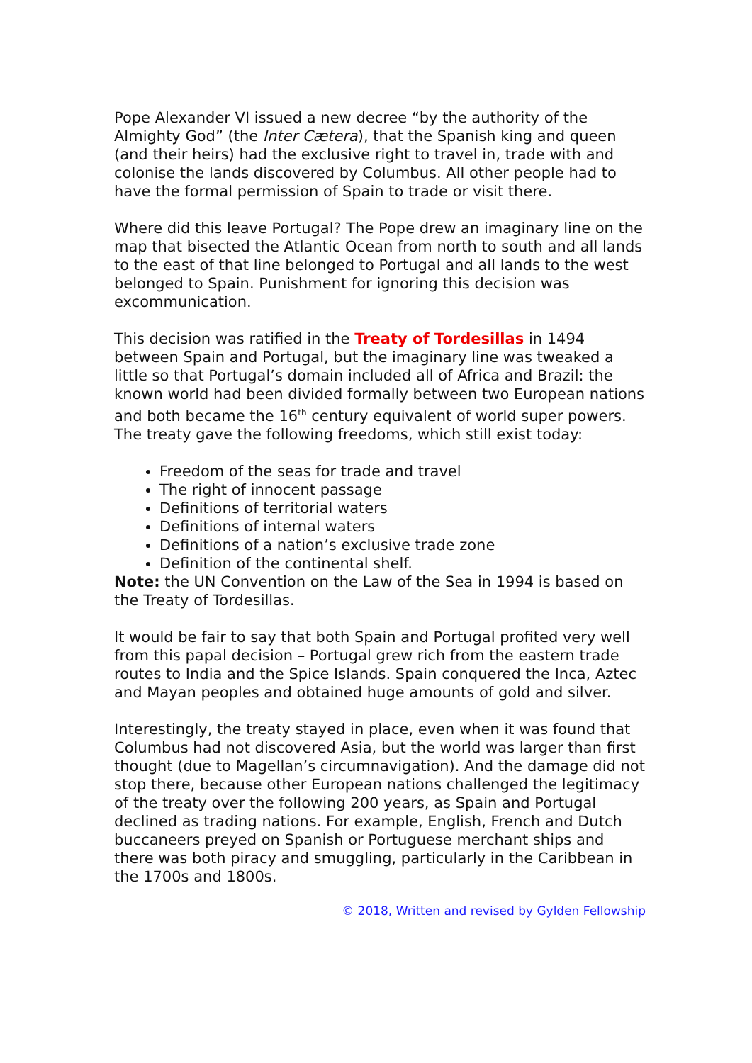Pope Alexander VI issued a new decree “by the authority of the Almighty God” (the Inter Cætera), that the Spanish king and queen (and their heirs) had the exclusive right to travel in, trade with and colonise the lands discovered by Columbus. All other people had to have the formal permission of Spain to trade or visit there.
Where did this leave Portugal? The Pope drew an imaginary line on the map that bisected the Atlantic Ocean from north to south and all lands to the east of that line belonged to Portugal and all lands to the west belonged to Spain. Punishment for ignoring this decision was excommunication.
This decision was ratified in the Treaty of Tordesillas in 1494 between Spain and Portugal, but the imaginary line was tweaked a little so that Portugal’s domain included all of Africa and Brazil: the known world had been divided formally between two European nations and both became the 16<sup>th</sup> century equivalent of world super powers. The treaty gave the following freedoms, which still exist today:
Freedom of the seas for trade and travel
The right of innocent passage
Definitions of territorial waters
Definitions of internal waters
Definitions of a nation’s exclusive trade zone
Definition of the continental shelf.
Note: the UN Convention on the Law of the Sea in 1994 is based on the Treaty of Tordesillas.
It would be fair to say that both Spain and Portugal profited very well from this papal decision – Portugal grew rich from the eastern trade routes to India and the Spice Islands. Spain conquered the Inca, Aztec and Mayan peoples and obtained huge amounts of gold and silver.
Interestingly, the treaty stayed in place, even when it was found that Columbus had not discovered Asia, but the world was larger than first thought (due to Magellan’s circumnavigation). And the damage did not stop there, because other European nations challenged the legitimacy of the treaty over the following 200 years, as Spain and Portugal declined as trading nations. For example, English, French and Dutch buccaneers preyed on Spanish or Portuguese merchant ships and there was both piracy and smuggling, particularly in the Caribbean in the 1700s and 1800s.
© 2018, Written and revised by Gylden Fellowship